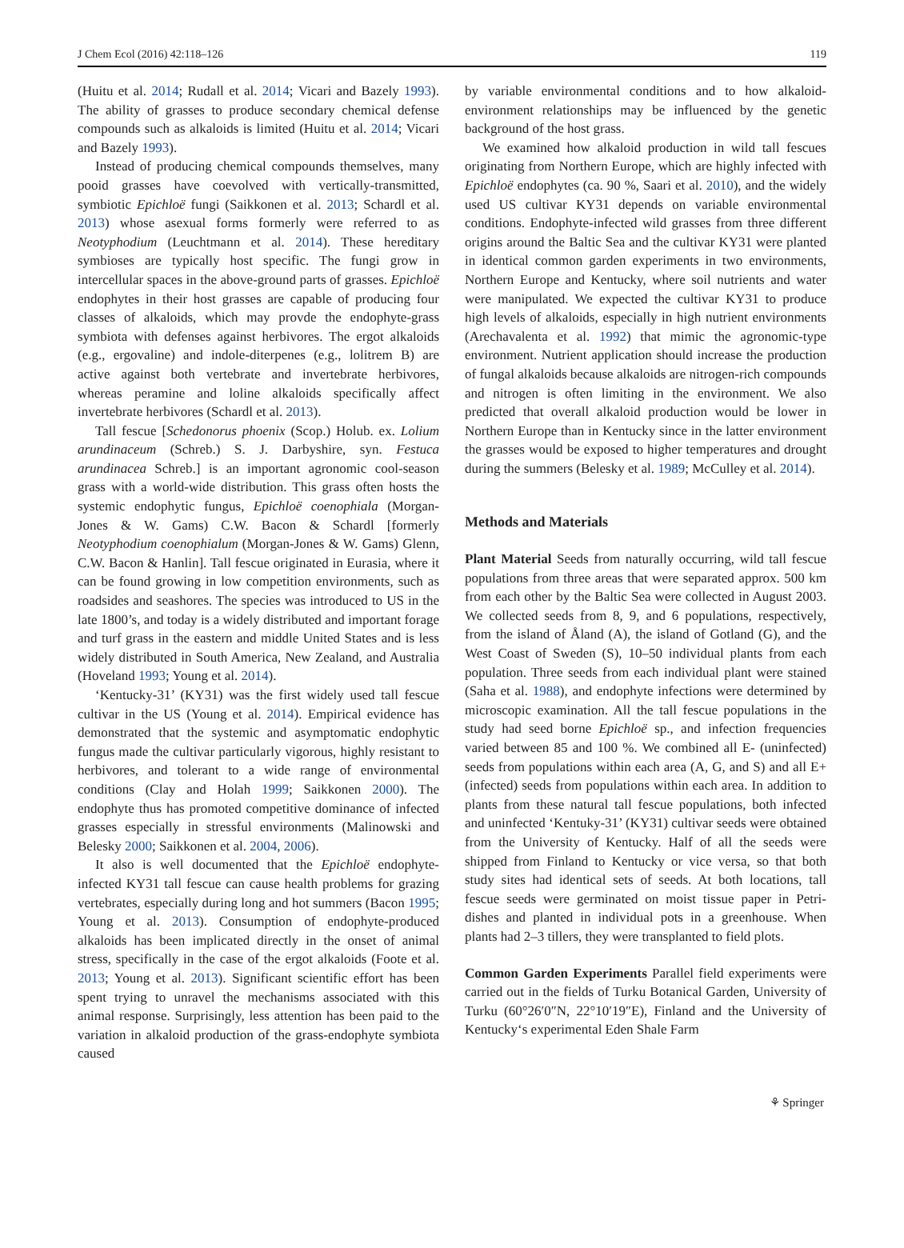J Chem Ecol (2016) 42:118–126 119
(Huitu et al. 2014; Rudall et al. 2014; Vicari and Bazely 1993). The ability of grasses to produce secondary chemical defense compounds such as alkaloids is limited (Huitu et al. 2014; Vicari and Bazely 1993).
Instead of producing chemical compounds themselves, many pooid grasses have coevolved with vertically-transmitted, symbiotic Epichloë fungi (Saikkonen et al. 2013; Schardl et al. 2013) whose asexual forms formerly were referred to as Neotyphodium (Leuchtmann et al. 2014). These hereditary symbioses are typically host specific. The fungi grow in intercellular spaces in the above-ground parts of grasses. Epichloë endophytes in their host grasses are capable of producing four classes of alkaloids, which may provde the endophyte-grass symbiota with defenses against herbivores. The ergot alkaloids (e.g., ergovaline) and indole-diterpenes (e.g., lolitrem B) are active against both vertebrate and invertebrate herbivores, whereas peramine and loline alkaloids specifically affect invertebrate herbivores (Schardl et al. 2013).
Tall fescue [Schedonorus phoenix (Scop.) Holub. ex. Lolium arundinaceum (Schreb.) S. J. Darbyshire, syn. Festuca arundinacea Schreb.] is an important agronomic cool-season grass with a world-wide distribution. This grass often hosts the systemic endophytic fungus, Epichloë coenophiala (Morgan-Jones & W. Gams) C.W. Bacon & Schardl [formerly Neotyphodium coenophialum (Morgan-Jones & W. Gams) Glenn, C.W. Bacon & Hanlin]. Tall fescue originated in Eurasia, where it can be found growing in low competition environments, such as roadsides and seashores. The species was introduced to US in the late 1800’s, and today is a widely distributed and important forage and turf grass in the eastern and middle United States and is less widely distributed in South America, New Zealand, and Australia (Hoveland 1993; Young et al. 2014).
‘Kentucky-31’ (KY31) was the first widely used tall fescue cultivar in the US (Young et al. 2014). Empirical evidence has demonstrated that the systemic and asymptomatic endophytic fungus made the cultivar particularly vigorous, highly resistant to herbivores, and tolerant to a wide range of environmental conditions (Clay and Holah 1999; Saikkonen 2000). The endophyte thus has promoted competitive dominance of infected grasses especially in stressful environments (Malinowski and Belesky 2000; Saikkonen et al. 2004, 2006).
It also is well documented that the Epichloë endophyte-infected KY31 tall fescue can cause health problems for grazing vertebrates, especially during long and hot summers (Bacon 1995; Young et al. 2013). Consumption of endophyte-produced alkaloids has been implicated directly in the onset of animal stress, specifically in the case of the ergot alkaloids (Foote et al. 2013; Young et al. 2013). Significant scientific effort has been spent trying to unravel the mechanisms associated with this animal response. Surprisingly, less attention has been paid to the variation in alkaloid production of the grass-endophyte symbiota caused
by variable environmental conditions and to how alkaloid-environment relationships may be influenced by the genetic background of the host grass.
We examined how alkaloid production in wild tall fescues originating from Northern Europe, which are highly infected with Epichloë endophytes (ca. 90 %, Saari et al. 2010), and the widely used US cultivar KY31 depends on variable environmental conditions. Endophyte-infected wild grasses from three different origins around the Baltic Sea and the cultivar KY31 were planted in identical common garden experiments in two environments, Northern Europe and Kentucky, where soil nutrients and water were manipulated. We expected the cultivar KY31 to produce high levels of alkaloids, especially in high nutrient environments (Arechavalenta et al. 1992) that mimic the agronomic-type environment. Nutrient application should increase the production of fungal alkaloids because alkaloids are nitrogen-rich compounds and nitrogen is often limiting in the environment. We also predicted that overall alkaloid production would be lower in Northern Europe than in Kentucky since in the latter environment the grasses would be exposed to higher temperatures and drought during the summers (Belesky et al. 1989; McCulley et al. 2014).
Methods and Materials
Plant Material Seeds from naturally occurring, wild tall fescue populations from three areas that were separated approx. 500 km from each other by the Baltic Sea were collected in August 2003. We collected seeds from 8, 9, and 6 populations, respectively, from the island of Åland (A), the island of Gotland (G), and the West Coast of Sweden (S), 10–50 individual plants from each population. Three seeds from each individual plant were stained (Saha et al. 1988), and endophyte infections were determined by microscopic examination. All the tall fescue populations in the study had seed borne Epichloë sp., and infection frequencies varied between 85 and 100 %. We combined all E- (uninfected) seeds from populations within each area (A, G, and S) and all E+ (infected) seeds from populations within each area. In addition to plants from these natural tall fescue populations, both infected and uninfected ‘Kentuky-31’ (KY31) cultivar seeds were obtained from the University of Kentucky. Half of all the seeds were shipped from Finland to Kentucky or vice versa, so that both study sites had identical sets of seeds. At both locations, tall fescue seeds were germinated on moist tissue paper in Petri-dishes and planted in individual pots in a greenhouse. When plants had 2–3 tillers, they were transplanted to field plots.
Common Garden Experiments Parallel field experiments were carried out in the fields of Turku Botanical Garden, University of Turku (60°26′0″N, 22°10′19″E), Finland and the University of Kentucky‘s experimental Eden Shale Farm
⚘ Springer